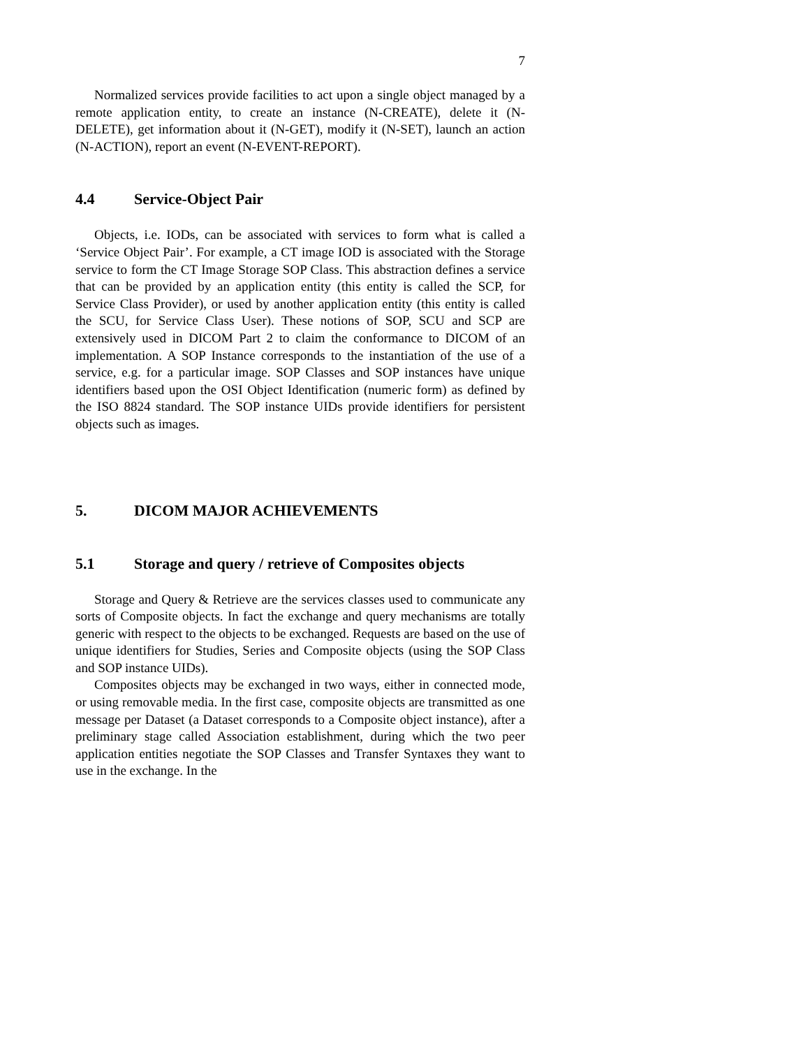7
Normalized services provide facilities to act upon a single object managed by a remote application entity, to create an instance (N-CREATE), delete it (N-DELETE), get information about it (N-GET), modify it (N-SET), launch an action (N-ACTION), report an event (N-EVENT-REPORT).
4.4 Service-Object Pair
Objects, i.e. IODs, can be associated with services to form what is called a ‘Service Object Pair’. For example, a CT image IOD is associated with the Storage service to form the CT Image Storage SOP Class. This abstraction defines a service that can be provided by an application entity (this entity is called the SCP, for Service Class Provider), or used by another application entity (this entity is called the SCU, for Service Class User). These notions of SOP, SCU and SCP are extensively used in DICOM Part 2 to claim the conformance to DICOM of an implementation. A SOP Instance corresponds to the instantiation of the use of a service, e.g. for a particular image. SOP Classes and SOP instances have unique identifiers based upon the OSI Object Identification (numeric form) as defined by the ISO 8824 standard. The SOP instance UIDs provide identifiers for persistent objects such as images.
5. DICOM MAJOR ACHIEVEMENTS
5.1 Storage and query / retrieve of Composites objects
Storage and Query & Retrieve are the services classes used to communicate any sorts of Composite objects. In fact the exchange and query mechanisms are totally generic with respect to the objects to be exchanged. Requests are based on the use of unique identifiers for Studies, Series and Composite objects (using the SOP Class and SOP instance UIDs).
Composites objects may be exchanged in two ways, either in connected mode, or using removable media. In the first case, composite objects are transmitted as one message per Dataset (a Dataset corresponds to a Composite object instance), after a preliminary stage called Association establishment, during which the two peer application entities negotiate the SOP Classes and Transfer Syntaxes they want to use in the exchange. In the